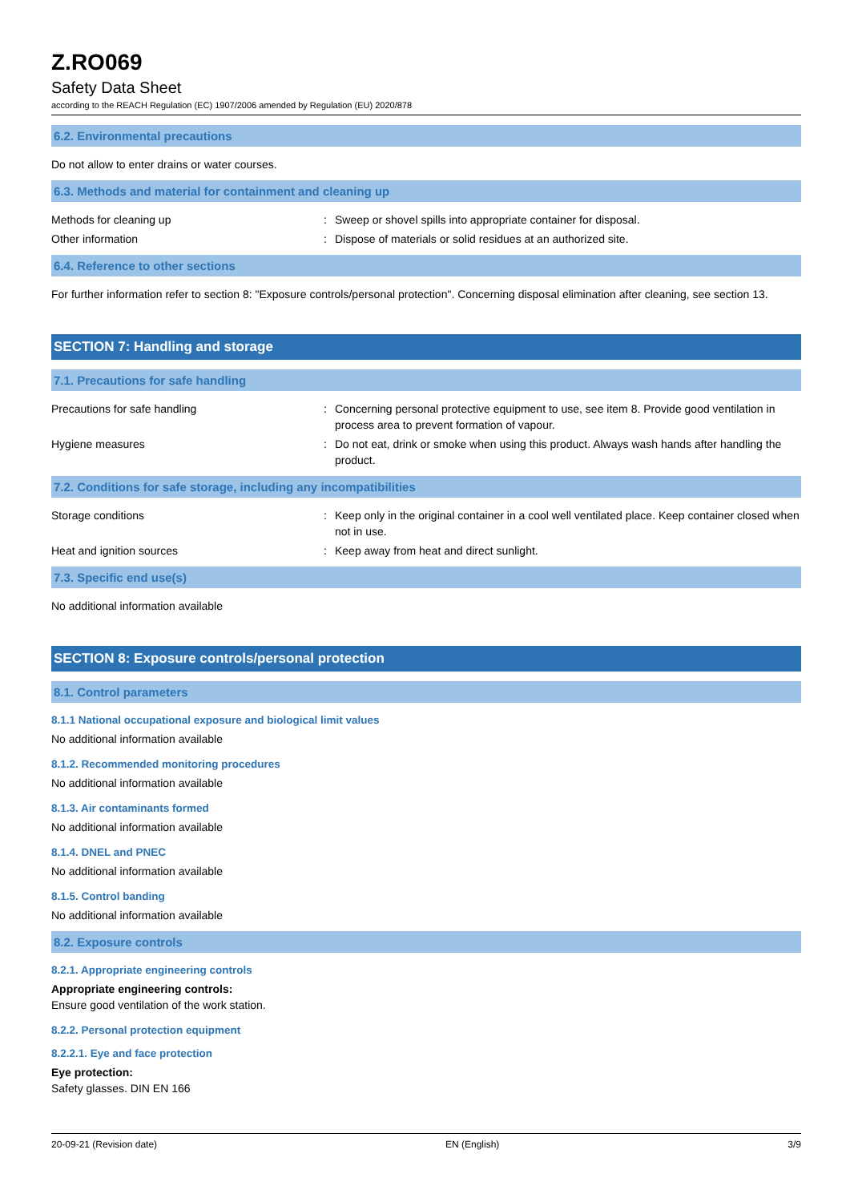Z.RO069
Safety Data Sheet
according to the REACH Regulation (EC) 1907/2006 amended by Regulation (EU) 2020/878
6.2. Environmental precautions
Do not allow to enter drains or water courses.
6.3. Methods and material for containment and cleaning up
Methods for cleaning up : Sweep or shovel spills into appropriate container for disposal.
Other information : Dispose of materials or solid residues at an authorized site.
6.4. Reference to other sections
For further information refer to section 8: "Exposure controls/personal protection". Concerning disposal elimination after cleaning, see section 13.
SECTION 7: Handling and storage
7.1. Precautions for safe handling
Precautions for safe handling : Concerning personal protective equipment to use, see item 8. Provide good ventilation in process area to prevent formation of vapour.
Hygiene measures : Do not eat, drink or smoke when using this product. Always wash hands after handling the product.
7.2. Conditions for safe storage, including any incompatibilities
Storage conditions : Keep only in the original container in a cool well ventilated place. Keep container closed when not in use.
Heat and ignition sources : Keep away from heat and direct sunlight.
7.3. Specific end use(s)
No additional information available
SECTION 8: Exposure controls/personal protection
8.1. Control parameters
8.1.1 National occupational exposure and biological limit values
No additional information available
8.1.2. Recommended monitoring procedures
No additional information available
8.1.3. Air contaminants formed
No additional information available
8.1.4. DNEL and PNEC
No additional information available
8.1.5. Control banding
No additional information available
8.2. Exposure controls
8.2.1. Appropriate engineering controls
Appropriate engineering controls:
Ensure good ventilation of the work station.
8.2.2. Personal protection equipment
8.2.2.1. Eye and face protection
Eye protection:
Safety glasses. DIN EN 166
20-09-21 (Revision date) EN (English) 3/9